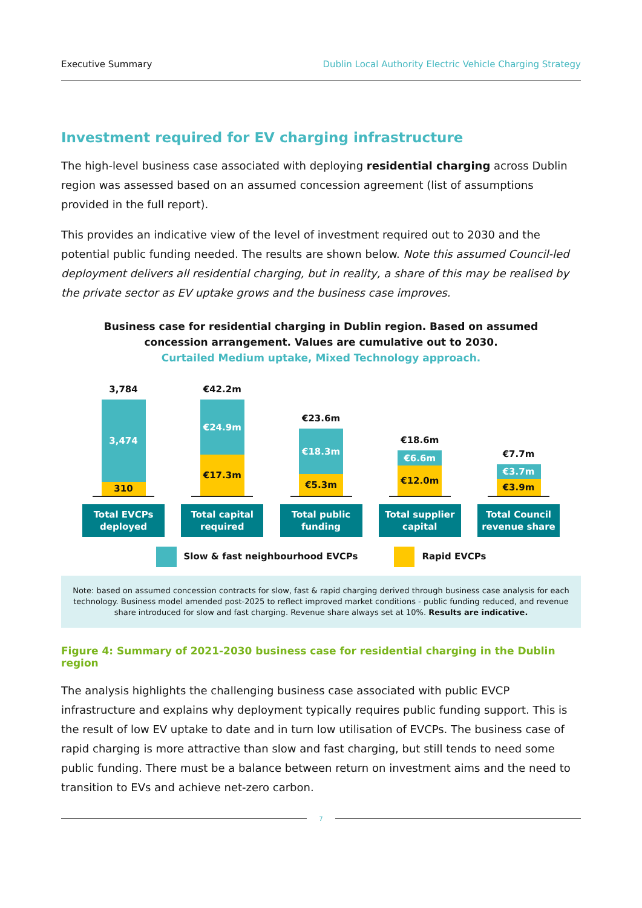Executive Summary Dublin Local Authority Electric Vehicle Charging Strategy
Investment required for EV charging infrastructure
The high-level business case associated with deploying residential charging across Dublin region was assessed based on an assumed concession agreement (list of assumptions provided in the full report).
This provides an indicative view of the level of investment required out to 2030 and the potential public funding needed. The results are shown below. Note this assumed Council-led deployment delivers all residential charging, but in reality, a share of this may be realised by the private sector as EV uptake grows and the business case improves.
Business case for residential charging in Dublin region. Based on assumed
concession arrangement. Values are cumulative out to 2030.
Curtailed Medium uptake, Mixed Technology approach.
3,784
3,474
310
Total EVCPs
deployed
€42.2m
€24.9m
€17.3m
Total capital
required
€23.6m
€18.3m
€5.3m
Total public
funding
€18.6m
€6.6m
€12.0m
Total supplier
capital
€7.7m
€3.7m
€3.9m
Total Council
revenue share
Slow & fast neighbourhood EVCPs Rapid EVCPs
Note: based on assumed concession contracts for slow, fast & rapid charging derived through business case analysis for each technology. Business model amended post-2025 to reflect improved market conditions - public funding reduced, and revenue share introduced for slow and fast charging. Revenue share always set at 10%. Results are indicative.
Figure 4: Summary of 2021-2030 business case for residential charging in the Dublin region
The analysis highlights the challenging business case associated with public EVCP infrastructure and explains why deployment typically requires public funding support. This is the result of low EV uptake to date and in turn low utilisation of EVCPs. The business case of rapid charging is more attractive than slow and fast charging, but still tends to need some public funding. There must be a balance between return on investment aims and the need to transition to EVs and achieve net-zero carbon.
7